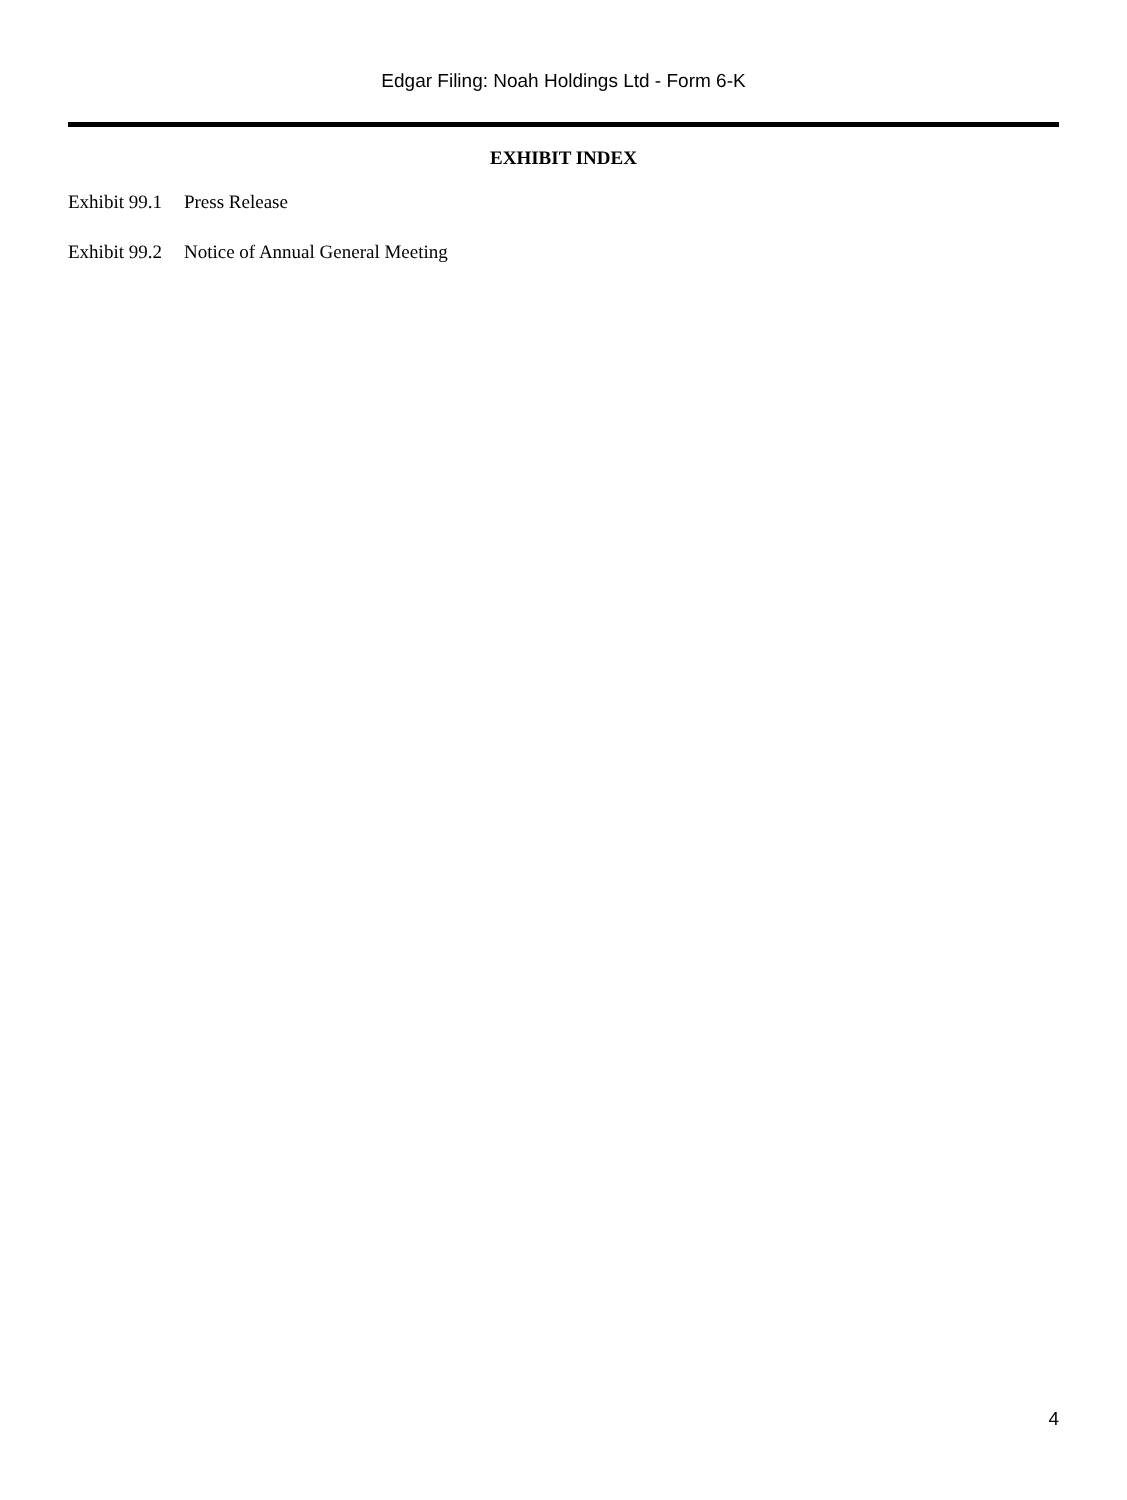Edgar Filing: Noah Holdings Ltd - Form 6-K
EXHIBIT INDEX
| Exhibit 99.1 | Press Release |
| Exhibit 99.2 | Notice of Annual General Meeting |
4